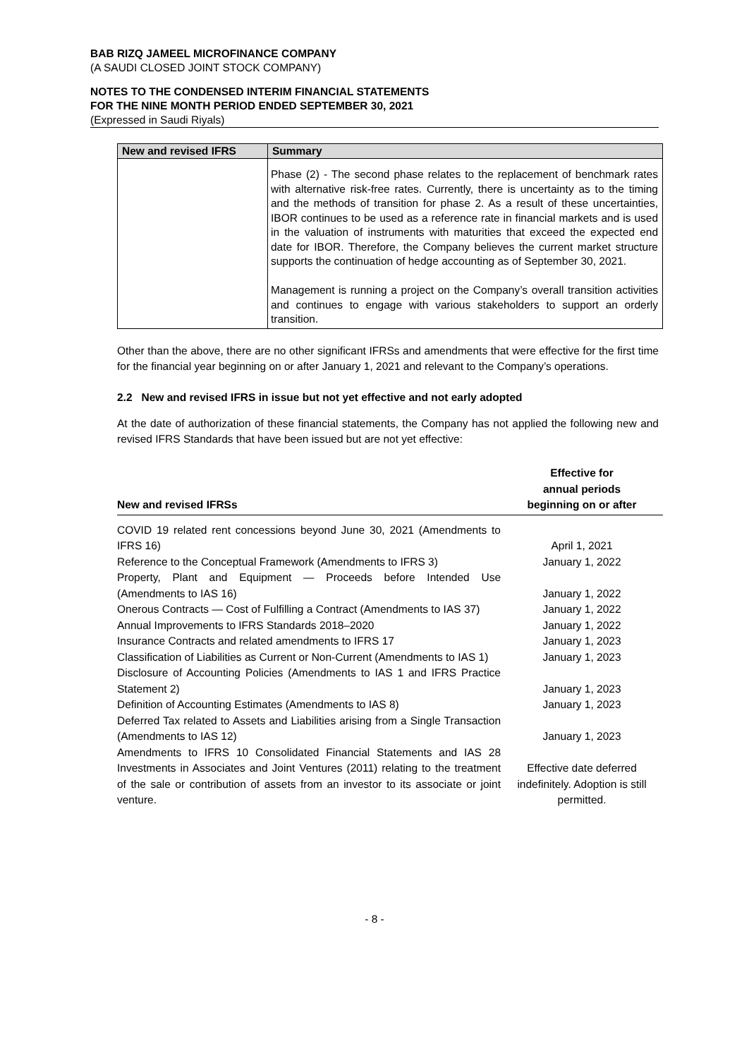BAB RIZQ JAMEEL MICROFINANCE COMPANY
(A SAUDI CLOSED JOINT STOCK COMPANY)
NOTES TO THE CONDENSED INTERIM FINANCIAL STATEMENTS
FOR THE NINE MONTH PERIOD ENDED SEPTEMBER 30, 2021
(Expressed in Saudi Riyals)
| New and revised IFRS | Summary |
| --- | --- |
| | Phase (2) - The second phase relates to the replacement of benchmark rates with alternative risk-free rates. Currently, there is uncertainty as to the timing and the methods of transition for phase 2. As a result of these uncertainties, IBOR continues to be used as a reference rate in financial markets and is used in the valuation of instruments with maturities that exceed the expected end date for IBOR. Therefore, the Company believes the current market structure supports the continuation of hedge accounting as of September 30, 2021. Management is running a project on the Company’s overall transition activities and continues to engage with various stakeholders to support an orderly transition. |
Other than the above, there are no other significant IFRSs and amendments that were effective for the first time for the financial year beginning on or after January 1, 2021 and relevant to the Company’s operations.
2.2 New and revised IFRS in issue but not yet effective and not early adopted
At the date of authorization of these financial statements, the Company has not applied the following new and revised IFRS Standards that have been issued but are not yet effective:
| New and revised IFRSs | Effective for annual periods beginning on or after |
| --- | --- |
| COVID 19 related rent concessions beyond June 30, 2021 (Amendments to IFRS 16) | April 1, 2021 |
| Reference to the Conceptual Framework (Amendments to IFRS 3) | January 1, 2022 |
| Property, Plant and Equipment — Proceeds before Intended Use (Amendments to IAS 16) | January 1, 2022 |
| Onerous Contracts — Cost of Fulfilling a Contract (Amendments to IAS 37) | January 1, 2022 |
| Annual Improvements to IFRS Standards 2018–2020 | January 1, 2022 |
| Insurance Contracts and related amendments to IFRS 17 | January 1, 2023 |
| Classification of Liabilities as Current or Non-Current (Amendments to IAS 1) | January 1, 2023 |
| Disclosure of Accounting Policies (Amendments to IAS 1 and IFRS Practice Statement 2) | January 1, 2023 |
| Definition of Accounting Estimates (Amendments to IAS 8) | January 1, 2023 |
| Deferred Tax related to Assets and Liabilities arising from a Single Transaction (Amendments to IAS 12) | January 1, 2023 |
| Amendments to IFRS 10 Consolidated Financial Statements and IAS 28 Investments in Associates and Joint Ventures (2011) relating to the treatment of the sale or contribution of assets from an investor to its associate or joint venture. | Effective date deferred indefinitely. Adoption is still permitted. |
- 8 -